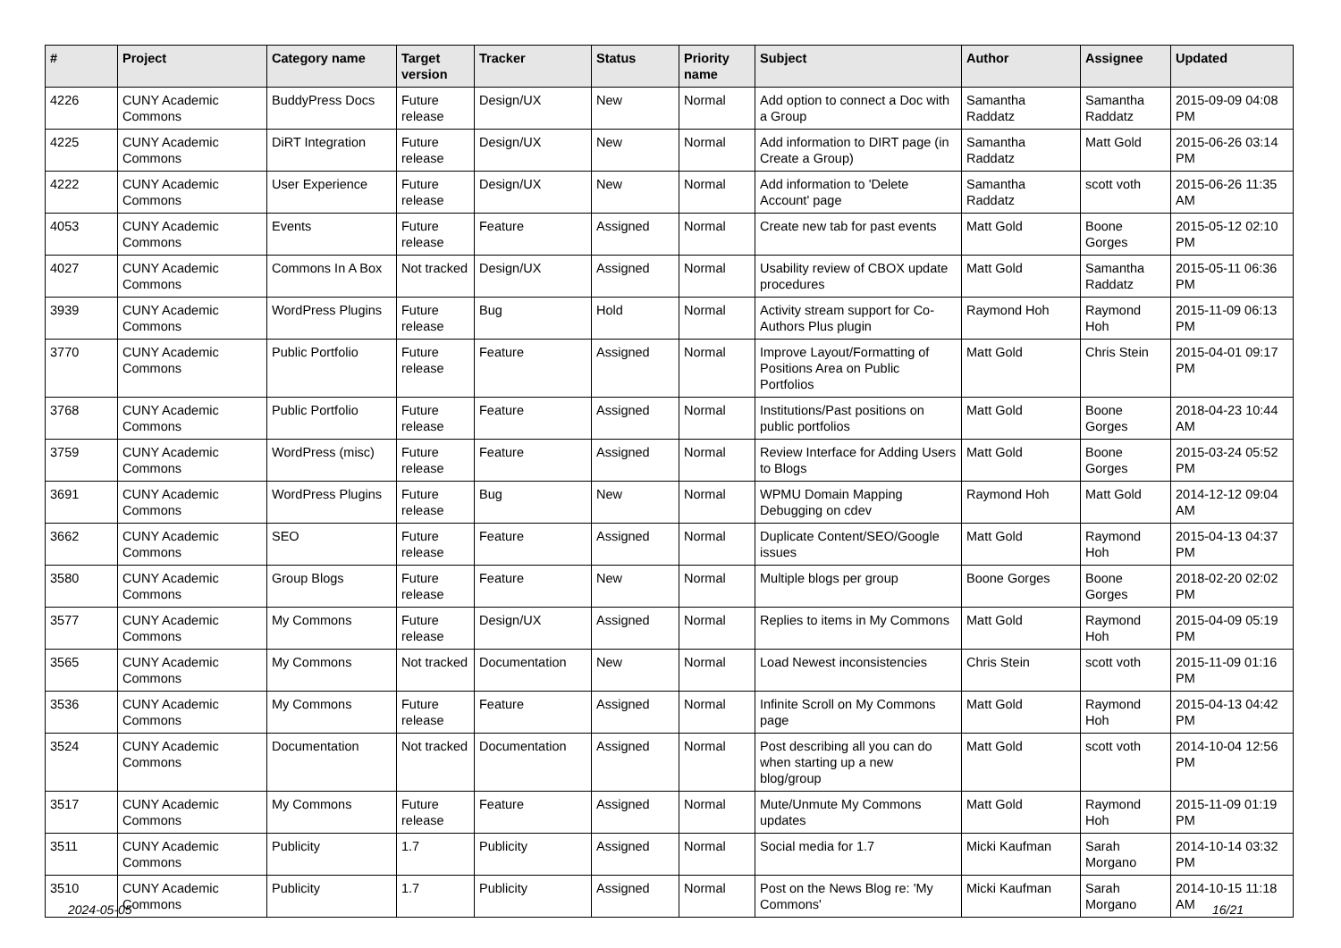| # | Project | Category name | Target version | Tracker | Status | Priority name | Subject | Author | Assignee | Updated |
| --- | --- | --- | --- | --- | --- | --- | --- | --- | --- | --- |
| 4226 | CUNY Academic Commons | BuddyPress Docs | Future release | Design/UX | New | Normal | Add option to connect a Doc with a Group | Samantha Raddatz | Samantha Raddatz | 2015-09-09 04:08 PM |
| 4225 | CUNY Academic Commons | DiRT Integration | Future release | Design/UX | New | Normal | Add information to DIRT page (in Create a Group) | Samantha Raddatz | Matt Gold | 2015-06-26 03:14 PM |
| 4222 | CUNY Academic Commons | User Experience | Future release | Design/UX | New | Normal | Add information to 'Delete Account' page | Samantha Raddatz | scott voth | 2015-06-26 11:35 AM |
| 4053 | CUNY Academic Commons | Events | Future release | Feature | Assigned | Normal | Create new tab for past events | Matt Gold | Boone Gorges | 2015-05-12 02:10 PM |
| 4027 | CUNY Academic Commons | Commons In A Box | Not tracked | Design/UX | Assigned | Normal | Usability review of CBOX update procedures | Matt Gold | Samantha Raddatz | 2015-05-11 06:36 PM |
| 3939 | CUNY Academic Commons | WordPress Plugins | Future release | Bug | Hold | Normal | Activity stream support for Co-Authors Plus plugin | Raymond Hoh | Raymond Hoh | 2015-11-09 06:13 PM |
| 3770 | CUNY Academic Commons | Public Portfolio | Future release | Feature | Assigned | Normal | Improve Layout/Formatting of Positions Area on Public Portfolios | Matt Gold | Chris Stein | 2015-04-01 09:17 PM |
| 3768 | CUNY Academic Commons | Public Portfolio | Future release | Feature | Assigned | Normal | Institutions/Past positions on public portfolios | Matt Gold | Boone Gorges | 2018-04-23 10:44 AM |
| 3759 | CUNY Academic Commons | WordPress (misc) | Future release | Feature | Assigned | Normal | Review Interface for Adding Users to Blogs | Matt Gold | Boone Gorges | 2015-03-24 05:52 PM |
| 3691 | CUNY Academic Commons | WordPress Plugins | Future release | Bug | New | Normal | WPMU Domain Mapping Debugging on cdev | Raymond Hoh | Matt Gold | 2014-12-12 09:04 AM |
| 3662 | CUNY Academic Commons | SEO | Future release | Feature | Assigned | Normal | Duplicate Content/SEO/Google issues | Matt Gold | Raymond Hoh | 2015-04-13 04:37 PM |
| 3580 | CUNY Academic Commons | Group Blogs | Future release | Feature | New | Normal | Multiple blogs per group | Boone Gorges | Boone Gorges | 2018-02-20 02:02 PM |
| 3577 | CUNY Academic Commons | My Commons | Future release | Design/UX | Assigned | Normal | Replies to items in My Commons | Matt Gold | Raymond Hoh | 2015-04-09 05:19 PM |
| 3565 | CUNY Academic Commons | My Commons | Not tracked | Documentation | New | Normal | Load Newest inconsistencies | Chris Stein | scott voth | 2015-11-09 01:16 PM |
| 3536 | CUNY Academic Commons | My Commons | Future release | Feature | Assigned | Normal | Infinite Scroll on My Commons page | Matt Gold | Raymond Hoh | 2015-04-13 04:42 PM |
| 3524 | CUNY Academic Commons | Documentation | Not tracked | Documentation | Assigned | Normal | Post describing all you can do when starting up a new blog/group | Matt Gold | scott voth | 2014-10-04 12:56 PM |
| 3517 | CUNY Academic Commons | My Commons | Future release | Feature | Assigned | Normal | Mute/Unmute My Commons updates | Matt Gold | Raymond Hoh | 2015-11-09 01:19 PM |
| 3511 | CUNY Academic Commons | Publicity | 1.7 | Publicity | Assigned | Normal | Social media for 1.7 | Micki Kaufman | Sarah Morgano | 2014-10-14 03:32 PM |
| 3510 | CUNY Academic Commons | Publicity | 1.7 | Publicity | Assigned | Normal | Post on the News Blog re: 'My Commons' | Micki Kaufman | Sarah Morgano | 2014-10-15 11:18 AM |
2024-05-05 16/21